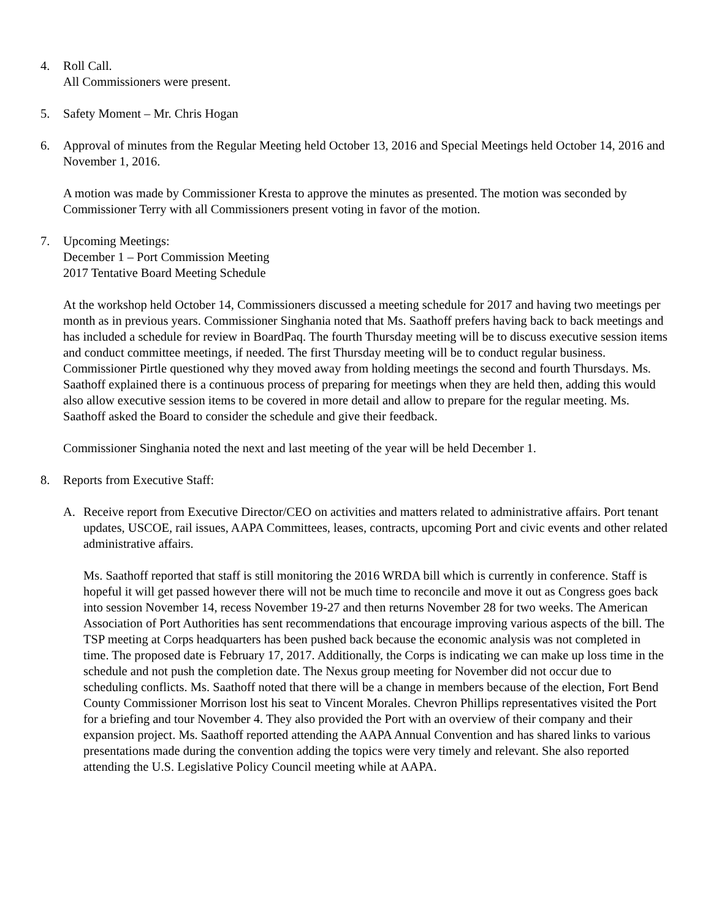4. Roll Call.
All Commissioners were present.
5. Safety Moment – Mr. Chris Hogan
6. Approval of minutes from the Regular Meeting held October 13, 2016 and Special Meetings held October 14, 2016 and November 1, 2016.
A motion was made by Commissioner Kresta to approve the minutes as presented. The motion was seconded by Commissioner Terry with all Commissioners present voting in favor of the motion.
7. Upcoming Meetings:
December 1 – Port Commission Meeting
2017 Tentative Board Meeting Schedule
At the workshop held October 14, Commissioners discussed a meeting schedule for 2017 and having two meetings per month as in previous years. Commissioner Singhania noted that Ms. Saathoff prefers having back to back meetings and has included a schedule for review in BoardPaq. The fourth Thursday meeting will be to discuss executive session items and conduct committee meetings, if needed. The first Thursday meeting will be to conduct regular business. Commissioner Pirtle questioned why they moved away from holding meetings the second and fourth Thursdays. Ms. Saathoff explained there is a continuous process of preparing for meetings when they are held then, adding this would also allow executive session items to be covered in more detail and allow to prepare for the regular meeting. Ms. Saathoff asked the Board to consider the schedule and give their feedback.
Commissioner Singhania noted the next and last meeting of the year will be held December 1.
8. Reports from Executive Staff:
A. Receive report from Executive Director/CEO on activities and matters related to administrative affairs. Port tenant updates, USCOE, rail issues, AAPA Committees, leases, contracts, upcoming Port and civic events and other related administrative affairs.
Ms. Saathoff reported that staff is still monitoring the 2016 WRDA bill which is currently in conference. Staff is hopeful it will get passed however there will not be much time to reconcile and move it out as Congress goes back into session November 14, recess November 19-27 and then returns November 28 for two weeks. The American Association of Port Authorities has sent recommendations that encourage improving various aspects of the bill. The TSP meeting at Corps headquarters has been pushed back because the economic analysis was not completed in time. The proposed date is February 17, 2017. Additionally, the Corps is indicating we can make up loss time in the schedule and not push the completion date. The Nexus group meeting for November did not occur due to scheduling conflicts. Ms. Saathoff noted that there will be a change in members because of the election, Fort Bend County Commissioner Morrison lost his seat to Vincent Morales. Chevron Phillips representatives visited the Port for a briefing and tour November 4. They also provided the Port with an overview of their company and their expansion project. Ms. Saathoff reported attending the AAPA Annual Convention and has shared links to various presentations made during the convention adding the topics were very timely and relevant. She also reported attending the U.S. Legislative Policy Council meeting while at AAPA.